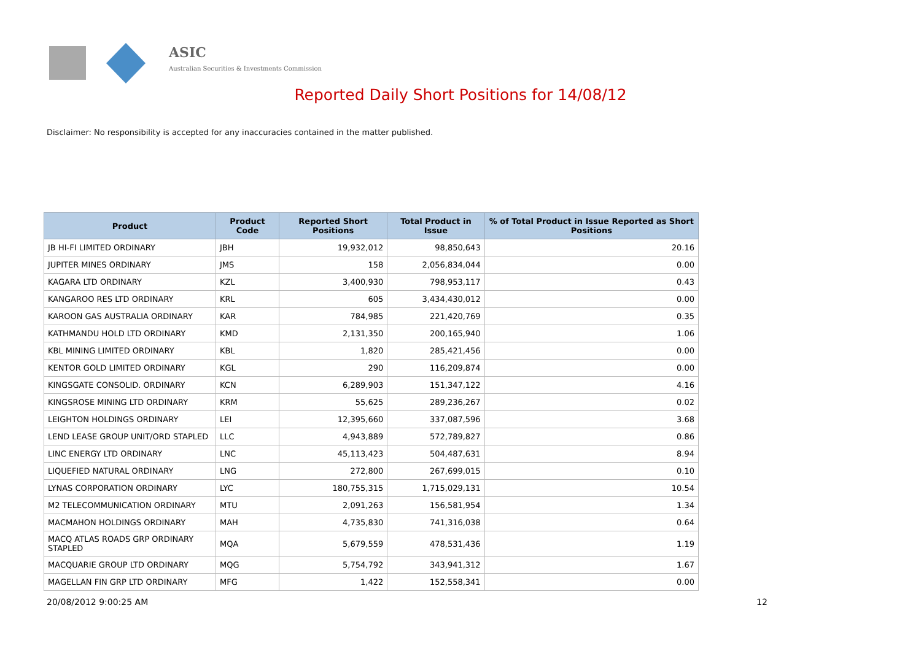ASIC
Australian Securities & Investments Commission
Reported Daily Short Positions for 14/08/12
Disclaimer: No responsibility is accepted for any inaccuracies contained in the matter published.
| Product | Product Code | Reported Short Positions | Total Product in Issue | % of Total Product in Issue Reported as Short Positions |
| --- | --- | --- | --- | --- |
| JB HI-FI LIMITED ORDINARY | JBH | 19,932,012 | 98,850,643 | 20.16 |
| JUPITER MINES ORDINARY | JMS | 158 | 2,056,834,044 | 0.00 |
| KAGARA LTD ORDINARY | KZL | 3,400,930 | 798,953,117 | 0.43 |
| KANGAROO RES LTD ORDINARY | KRL | 605 | 3,434,430,012 | 0.00 |
| KAROON GAS AUSTRALIA ORDINARY | KAR | 784,985 | 221,420,769 | 0.35 |
| KATHMANDU HOLD LTD ORDINARY | KMD | 2,131,350 | 200,165,940 | 1.06 |
| KBL MINING LIMITED ORDINARY | KBL | 1,820 | 285,421,456 | 0.00 |
| KENTOR GOLD LIMITED ORDINARY | KGL | 290 | 116,209,874 | 0.00 |
| KINGSGATE CONSOLID. ORDINARY | KCN | 6,289,903 | 151,347,122 | 4.16 |
| KINGSROSE MINING LTD ORDINARY | KRM | 55,625 | 289,236,267 | 0.02 |
| LEIGHTON HOLDINGS ORDINARY | LEI | 12,395,660 | 337,087,596 | 3.68 |
| LEND LEASE GROUP UNIT/ORD STAPLED | LLC | 4,943,889 | 572,789,827 | 0.86 |
| LINC ENERGY LTD ORDINARY | LNC | 45,113,423 | 504,487,631 | 8.94 |
| LIQUEFIED NATURAL ORDINARY | LNG | 272,800 | 267,699,015 | 0.10 |
| LYNAS CORPORATION ORDINARY | LYC | 180,755,315 | 1,715,029,131 | 10.54 |
| M2 TELECOMMUNICATION ORDINARY | MTU | 2,091,263 | 156,581,954 | 1.34 |
| MACMAHON HOLDINGS ORDINARY | MAH | 4,735,830 | 741,316,038 | 0.64 |
| MACQ ATLAS ROADS GRP ORDINARY STAPLED | MQA | 5,679,559 | 478,531,436 | 1.19 |
| MACQUARIE GROUP LTD ORDINARY | MQG | 5,754,792 | 343,941,312 | 1.67 |
| MAGELLAN FIN GRP LTD ORDINARY | MFG | 1,422 | 152,558,341 | 0.00 |
20/08/2012 9:00:25 AM 12